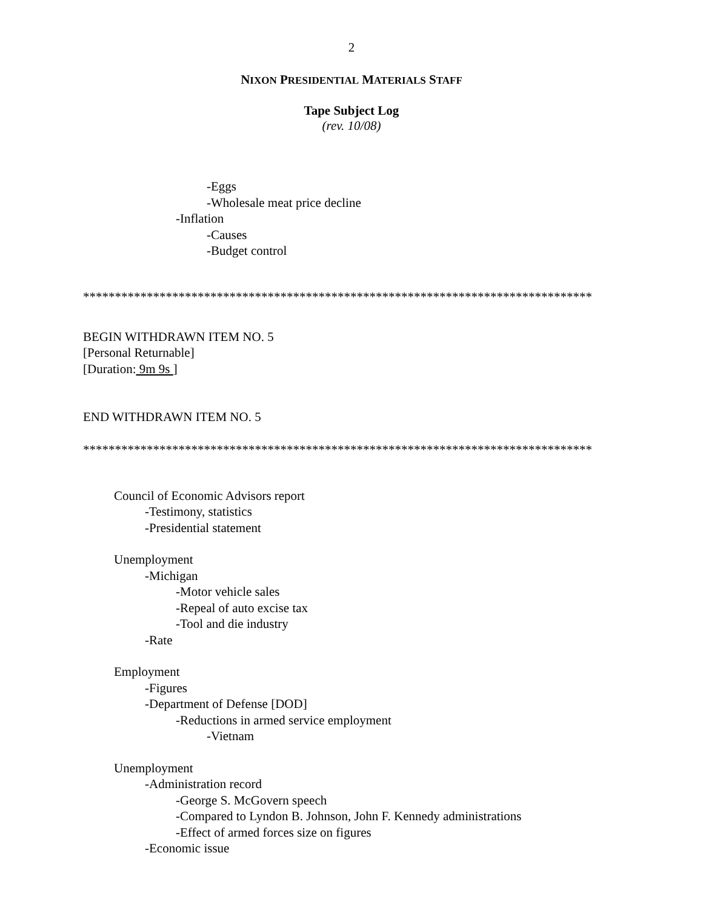2
NIXON PRESIDENTIAL MATERIALS STAFF
Tape Subject Log
(rev. 10/08)
-Eggs
-Wholesale meat price decline
-Inflation
-Causes
-Budget control
********************************************************************************
BEGIN WITHDRAWN ITEM NO. 5
[Personal Returnable]
[Duration: 9m 9s ]
END WITHDRAWN ITEM NO. 5
********************************************************************************
Council of Economic Advisors report
-Testimony, statistics
-Presidential statement
Unemployment
-Michigan
-Motor vehicle sales
-Repeal of auto excise tax
-Tool and die industry
-Rate
Employment
-Figures
-Department of Defense [DOD]
-Reductions in armed service employment
-Vietnam
Unemployment
-Administration record
-George S. McGovern speech
-Compared to Lyndon B. Johnson, John F. Kennedy administrations
-Effect of armed forces size on figures
-Economic issue